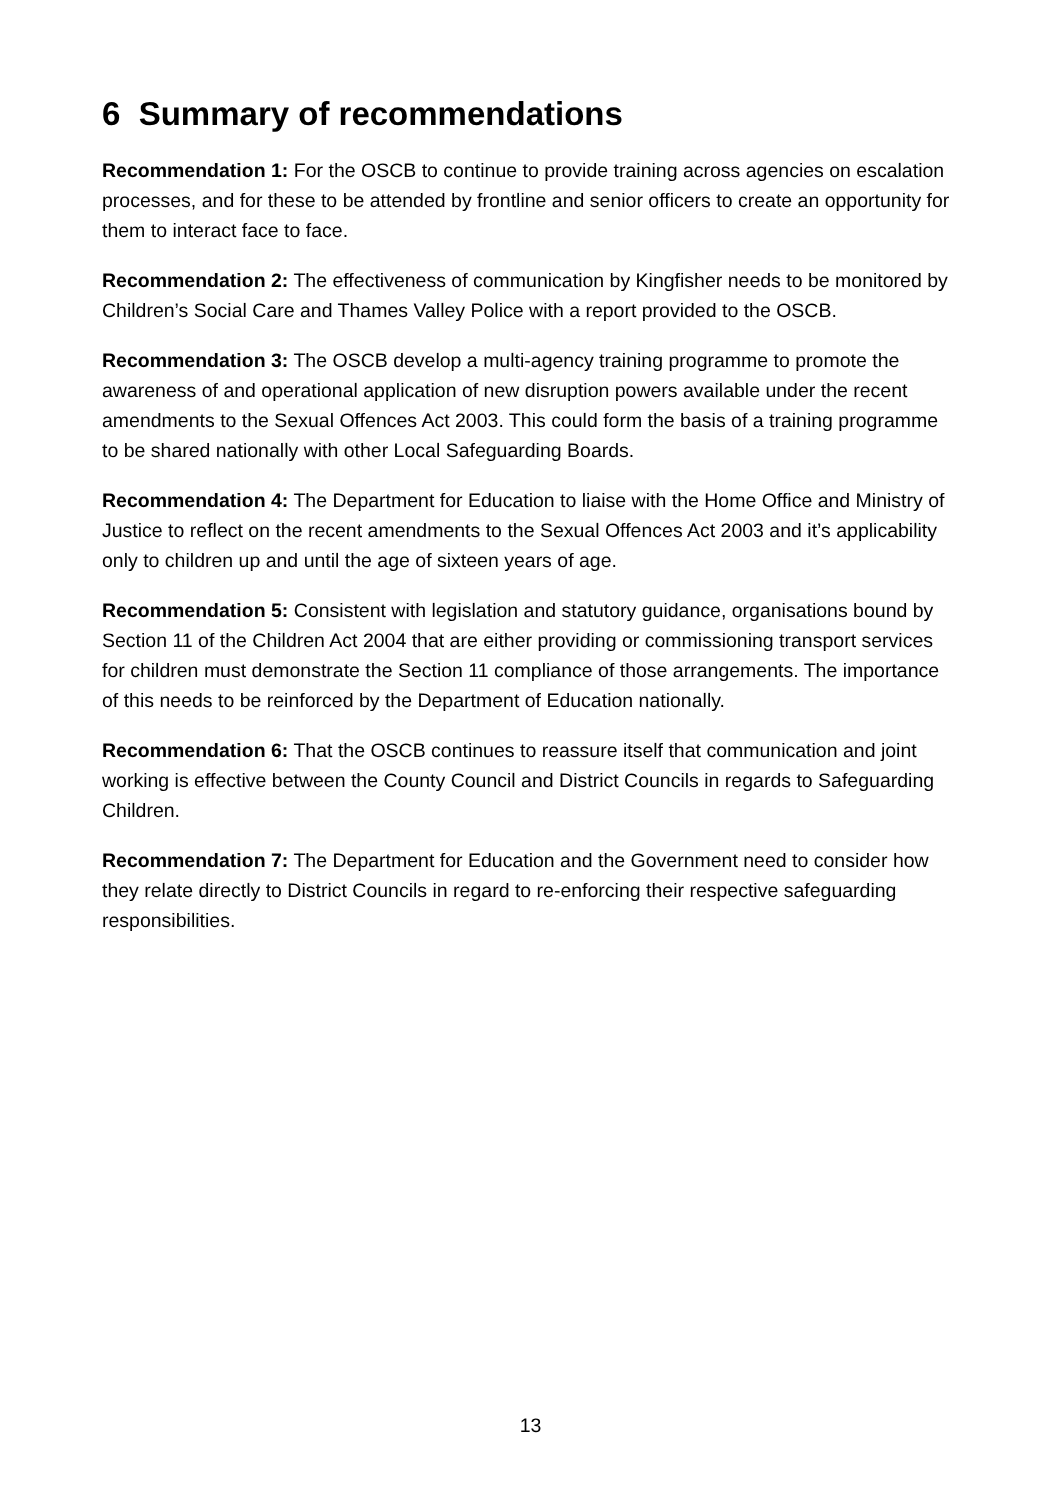6 Summary of recommendations
Recommendation 1: For the OSCB to continue to provide training across agencies on escalation processes, and for these to be attended by frontline and senior officers to create an opportunity for them to interact face to face.
Recommendation 2: The effectiveness of communication by Kingfisher needs to be monitored by Children’s Social Care and Thames Valley Police with a report provided to the OSCB.
Recommendation 3: The OSCB develop a multi-agency training programme to promote the awareness of and operational application of new disruption powers available under the recent amendments to the Sexual Offences Act 2003. This could form the basis of a training programme to be shared nationally with other Local Safeguarding Boards.
Recommendation 4: The Department for Education to liaise with the Home Office and Ministry of Justice to reflect on the recent amendments to the Sexual Offences Act 2003 and it’s applicability only to children up and until the age of sixteen years of age.
Recommendation 5: Consistent with legislation and statutory guidance, organisations bound by Section 11 of the Children Act 2004 that are either providing or commissioning transport services for children must demonstrate the Section 11 compliance of those arrangements. The importance of this needs to be reinforced by the Department of Education nationally.
Recommendation 6: That the OSCB continues to reassure itself that communication and joint working is effective between the County Council and District Councils in regards to Safeguarding Children.
Recommendation 7: The Department for Education and the Government need to consider how they relate directly to District Councils in regard to re-enforcing their respective safeguarding responsibilities.
13